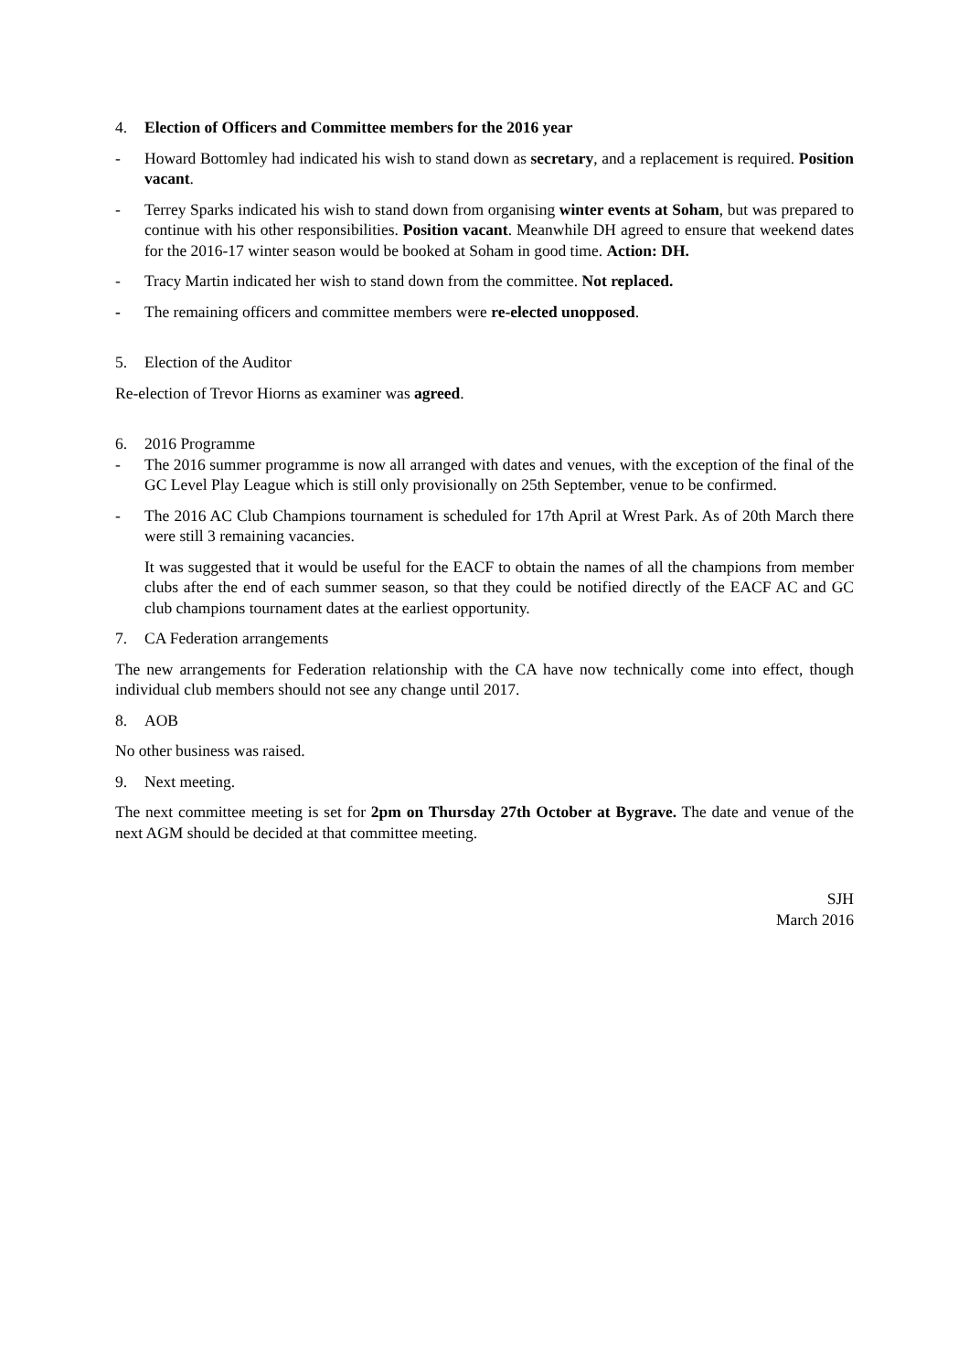4. Election of Officers and Committee members for the 2016 year
- Howard Bottomley had indicated his wish to stand down as secretary, and a replacement is required. Position vacant.
- Terrey Sparks indicated his wish to stand down from organising winter events at Soham, but was prepared to continue with his other responsibilities. Position vacant. Meanwhile DH agreed to ensure that weekend dates for the 2016-17 winter season would be booked at Soham in good time. Action: DH.
- Tracy Martin indicated her wish to stand down from the committee. Not replaced.
- The remaining officers and committee members were re-elected unopposed.
5. Election of the Auditor
Re-election of Trevor Hiorns as examiner was agreed.
6. 2016 Programme
- The 2016 summer programme is now all arranged with dates and venues, with the exception of the final of the GC Level Play League which is still only provisionally on 25th September, venue to be confirmed.
- The 2016 AC Club Champions tournament is scheduled for 17th April at Wrest Park. As of 20th March there were still 3 remaining vacancies.
It was suggested that it would be useful for the EACF to obtain the names of all the champions from member clubs after the end of each summer season, so that they could be notified directly of the EACF AC and GC club champions tournament dates at the earliest opportunity.
7. CA Federation arrangements
The new arrangements for Federation relationship with the CA have now technically come into effect, though individual club members should not see any change until 2017.
8. AOB
No other business was raised.
9. Next meeting.
The next committee meeting is set for 2pm on Thursday 27th October at Bygrave. The date and venue of the next AGM should be decided at that committee meeting.
SJH
March 2016